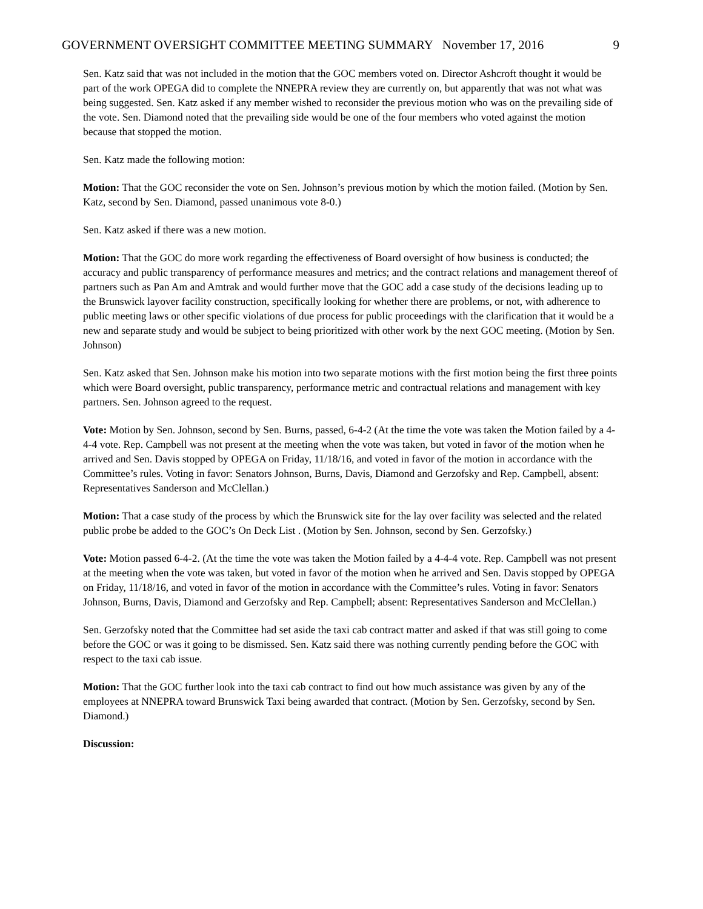GOVERNMENT OVERSIGHT COMMITTEE MEETING SUMMARY November 17, 2016 9
Sen. Katz said that was not included in the motion that the GOC members voted on. Director Ashcroft thought it would be part of the work OPEGA did to complete the NNEPRA review they are currently on, but apparently that was not what was being suggested. Sen. Katz asked if any member wished to reconsider the previous motion who was on the prevailing side of the vote. Sen. Diamond noted that the prevailing side would be one of the four members who voted against the motion because that stopped the motion.
Sen. Katz made the following motion:
Motion: That the GOC reconsider the vote on Sen. Johnson’s previous motion by which the motion failed. (Motion by Sen. Katz, second by Sen. Diamond, passed unanimous vote 8-0.)
Sen. Katz asked if there was a new motion.
Motion: That the GOC do more work regarding the effectiveness of Board oversight of how business is conducted; the accuracy and public transparency of performance measures and metrics; and the contract relations and management thereof of partners such as Pan Am and Amtrak and would further move that the GOC add a case study of the decisions leading up to the Brunswick layover facility construction, specifically looking for whether there are problems, or not, with adherence to public meeting laws or other specific violations of due process for public proceedings with the clarification that it would be a new and separate study and would be subject to being prioritized with other work by the next GOC meeting. (Motion by Sen. Johnson)
Sen. Katz asked that Sen. Johnson make his motion into two separate motions with the first motion being the first three points which were Board oversight, public transparency, performance metric and contractual relations and management with key partners. Sen. Johnson agreed to the request.
Vote: Motion by Sen. Johnson, second by Sen. Burns, passed, 6-4-2 (At the time the vote was taken the Motion failed by a 4-4-4 vote. Rep. Campbell was not present at the meeting when the vote was taken, but voted in favor of the motion when he arrived and Sen. Davis stopped by OPEGA on Friday, 11/18/16, and voted in favor of the motion in accordance with the Committee’s rules. Voting in favor: Senators Johnson, Burns, Davis, Diamond and Gerzofsky and Rep. Campbell, absent: Representatives Sanderson and McClellan.)
Motion: That a case study of the process by which the Brunswick site for the lay over facility was selected and the related public probe be added to the GOC’s On Deck List . (Motion by Sen. Johnson, second by Sen. Gerzofsky.)
Vote: Motion passed 6-4-2. (At the time the vote was taken the Motion failed by a 4-4-4 vote. Rep. Campbell was not present at the meeting when the vote was taken, but voted in favor of the motion when he arrived and Sen. Davis stopped by OPEGA on Friday, 11/18/16, and voted in favor of the motion in accordance with the Committee’s rules. Voting in favor: Senators Johnson, Burns, Davis, Diamond and Gerzofsky and Rep. Campbell; absent: Representatives Sanderson and McClellan.)
Sen. Gerzofsky noted that the Committee had set aside the taxi cab contract matter and asked if that was still going to come before the GOC or was it going to be dismissed. Sen. Katz said there was nothing currently pending before the GOC with respect to the taxi cab issue.
Motion: That the GOC further look into the taxi cab contract to find out how much assistance was given by any of the employees at NNEPRA toward Brunswick Taxi being awarded that contract. (Motion by Sen. Gerzofsky, second by Sen. Diamond.)
Discussion: